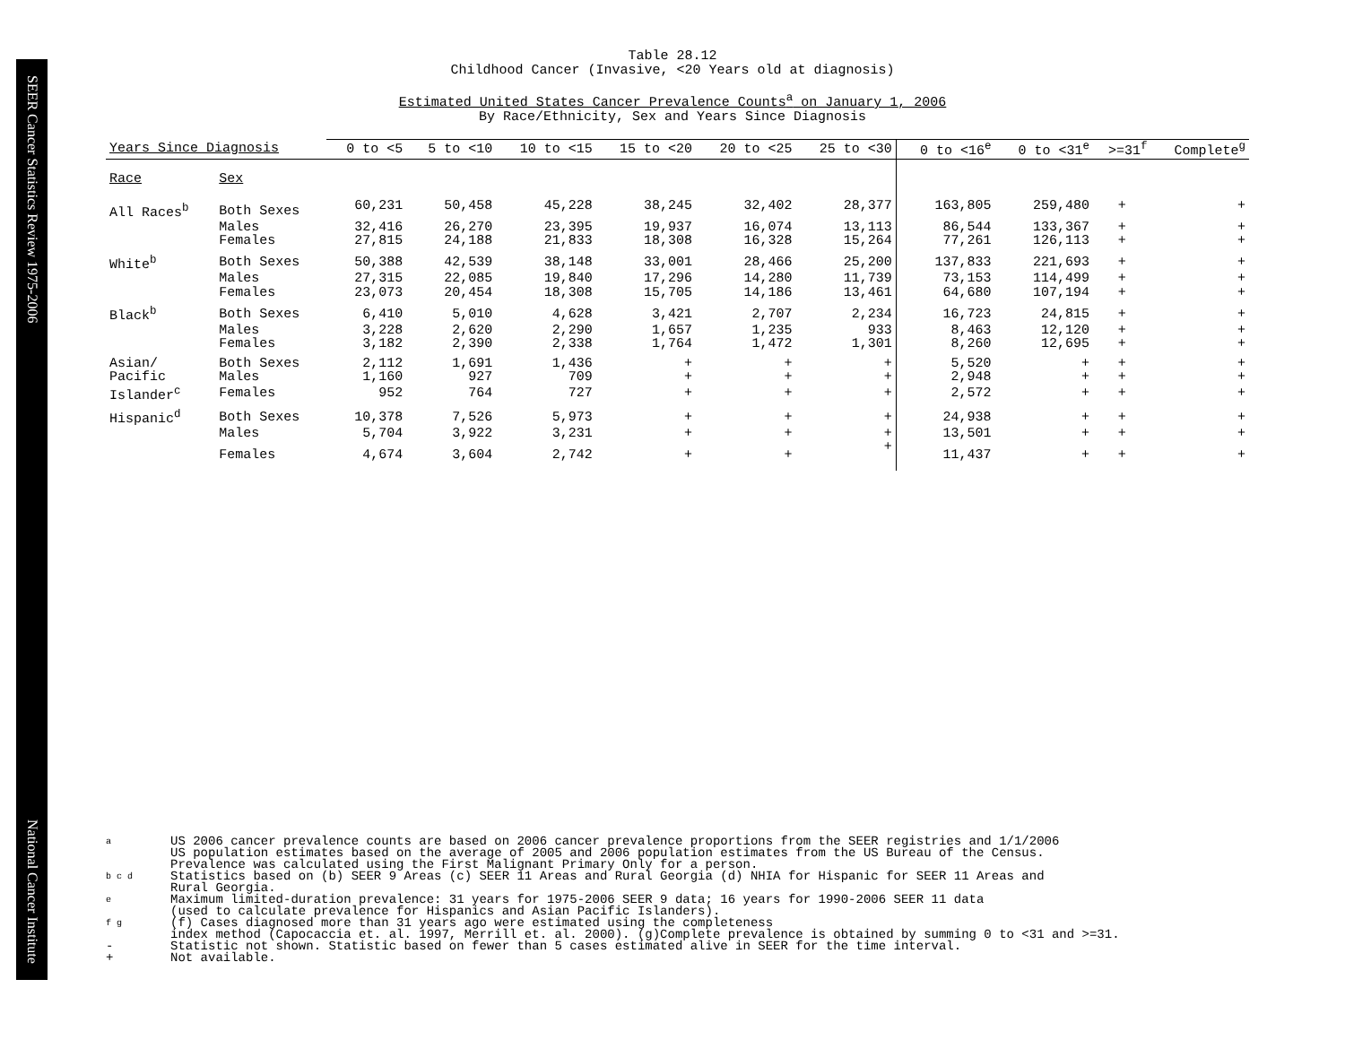SEER Cancer Statistics Review 1975-2006 National Cancer Institute
Table 28.12
Childhood Cancer (Invasive, <20 Years old at diagnosis)
Estimated United States Cancer Prevalence Counts<sup>a</sup> on January 1, 2006
By Race/Ethnicity, Sex and Years Since Diagnosis
| Years Since Diagnosis | | 0 to <5 | 5 to <10 | 10 to <15 | 15 to <20 | 20 to <25 | 25 to <30 | 0 to <16<sup>e</sup> | 0 to <31<sup>e</sup> | >=31<sup>f</sup> | Complete<sup>g</sup> |
| --- | --- | --- | --- | --- | --- | --- | --- | --- | --- | --- | --- |
| Race | Sex | | | | | | | | | | |
| All Races<sup>b</sup> | Both Sexes | 60,231 | 50,458 | 45,228 | 38,245 | 32,402 | 28,377 | 163,805 | 259,480 | + | + |
| | Males | 32,416 | 26,270 | 23,395 | 19,937 | 16,074 | 13,113 | 86,544 | 133,367 | + | + |
| | Females | 27,815 | 24,188 | 21,833 | 18,308 | 16,328 | 15,264 | 77,261 | 126,113 | + | + |
| White<sup>b</sup> | Both Sexes | 50,388 | 42,539 | 38,148 | 33,001 | 28,466 | 25,200 | 137,833 | 221,693 | + | + |
| | Males | 27,315 | 22,085 | 19,840 | 17,296 | 14,280 | 11,739 | 73,153 | 114,499 | + | + |
| | Females | 23,073 | 20,454 | 18,308 | 15,705 | 14,186 | 13,461 | 64,680 | 107,194 | + | + |
| Black<sup>b</sup> | Both Sexes | 6,410 | 5,010 | 4,628 | 3,421 | 2,707 | 2,234 | 16,723 | 24,815 | + | + |
| | Males | 3,228 | 2,620 | 2,290 | 1,657 | 1,235 | 933 | 8,463 | 12,120 | + | + |
| | Females | 3,182 | 2,390 | 2,338 | 1,764 | 1,472 | 1,301 | 8,260 | 12,695 | + | + |
| Asian/ | Both Sexes | 2,112 | 1,691 | 1,436 | + | + | + | 5,520 | + | + | + |
| Pacific | Males | 1,160 | 927 | 709 | + | + | + | 2,948 | + | + | + |
| Islander<sup>c</sup> | Females | 952 | 764 | 727 | + | + | + | 2,572 | + | + | + |
| Hispanic<sup>d</sup> | Both Sexes | 10,378 | 7,526 | 5,973 | + | + | + | 24,938 | + | + | + |
| | Males | 5,704 | 3,922 | 3,231 | + | + | + | 13,501 | + | + | + |
| | Females | 4,674 | 3,604 | 2,742 | + | + | + | 11,437 | + | + | + |
a US 2006 cancer prevalence counts are based on 2006 cancer prevalence proportions from the SEER registries and 1/1/2006
US population estimates based on the average of 2005 and 2006 population estimates from the US Bureau of the Census.
Prevalence was calculated using the First Malignant Primary Only for a person.
b c d Statistics based on (b) SEER 9 Areas (c) SEER 11 Areas and Rural Georgia (d) NHIA for Hispanic for SEER 11 Areas and
Rural Georgia.
e Maximum limited-duration prevalence: 31 years for 1975-2006 SEER 9 data; 16 years for 1990-2006 SEER 11 data
(used to calculate prevalence for Hispanics and Asian Pacific Islanders).
f g (f) Cases diagnosed more than 31 years ago were estimated using the completeness
index method (Capocaccia et. al. 1997, Merrill et. al. 2000). (g)Complete prevalence is obtained by summing 0 to <31 and >=31.
- Statistic not shown. Statistic based on fewer than 5 cases estimated alive in SEER for the time interval.
+ Not available.